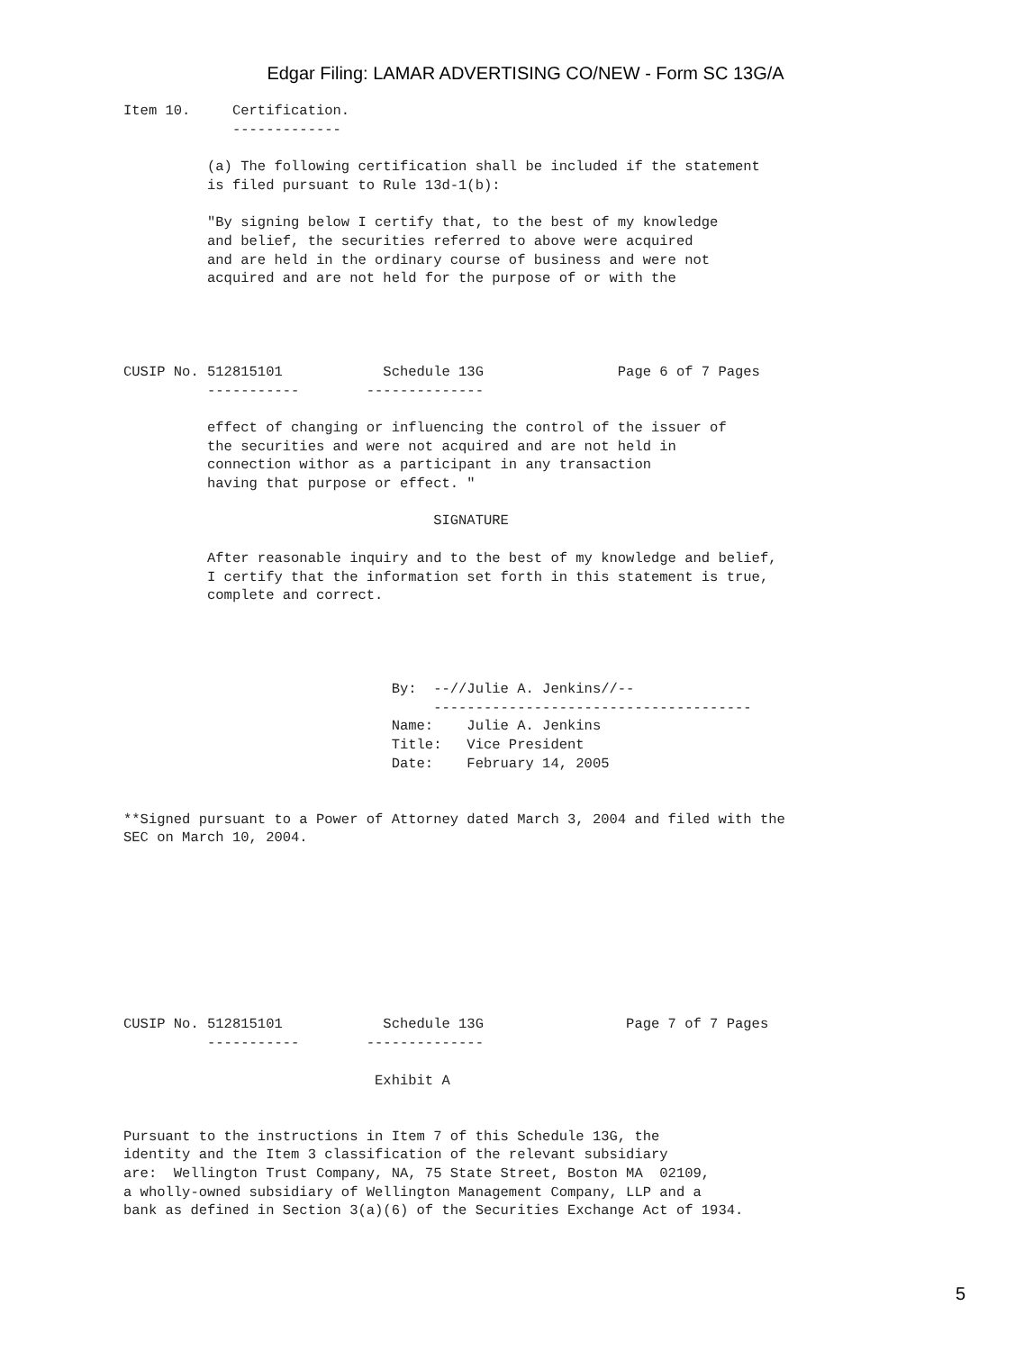Edgar Filing: LAMAR ADVERTISING CO/NEW - Form SC 13G/A
Item 10.     Certification.
             -------------

          (a) The following certification shall be included if the statement
          is filed pursuant to Rule 13d-1(b):

          "By signing below I certify that, to the best of my knowledge
          and belief, the securities referred to above were acquired
          and are held in the ordinary course of business and were not
          acquired and are not held for the purpose of or with the




CUSIP No. 512815101            Schedule 13G                Page 6 of 7 Pages
          -----------        --------------

          effect of changing or influencing the control of the issuer of
          the securities and were not acquired and are not held in
          connection withor as a participant in any transaction
          having that purpose or effect. "

                                     SIGNATURE

          After reasonable inquiry and to the best of my knowledge and belief,
          I certify that the information set forth in this statement is true,
          complete and correct.




                                By:  --//Julie A. Jenkins//--
                                     --------------------------------------
                                Name:    Julie A. Jenkins
                                Title:   Vice President
                                Date:    February 14, 2005


**Signed pursuant to a Power of Attorney dated March 3, 2004 and filed with the
SEC on March 10, 2004.









CUSIP No. 512815101            Schedule 13G                 Page 7 of 7 Pages
          -----------        --------------

                              Exhibit A


Pursuant to the instructions in Item 7 of this Schedule 13G, the
identity and the Item 3 classification of the relevant subsidiary
are:  Wellington Trust Company, NA, 75 State Street, Boston MA  02109,
a wholly-owned subsidiary of Wellington Management Company, LLP and a
bank as defined in Section 3(a)(6) of the Securities Exchange Act of 1934.
5